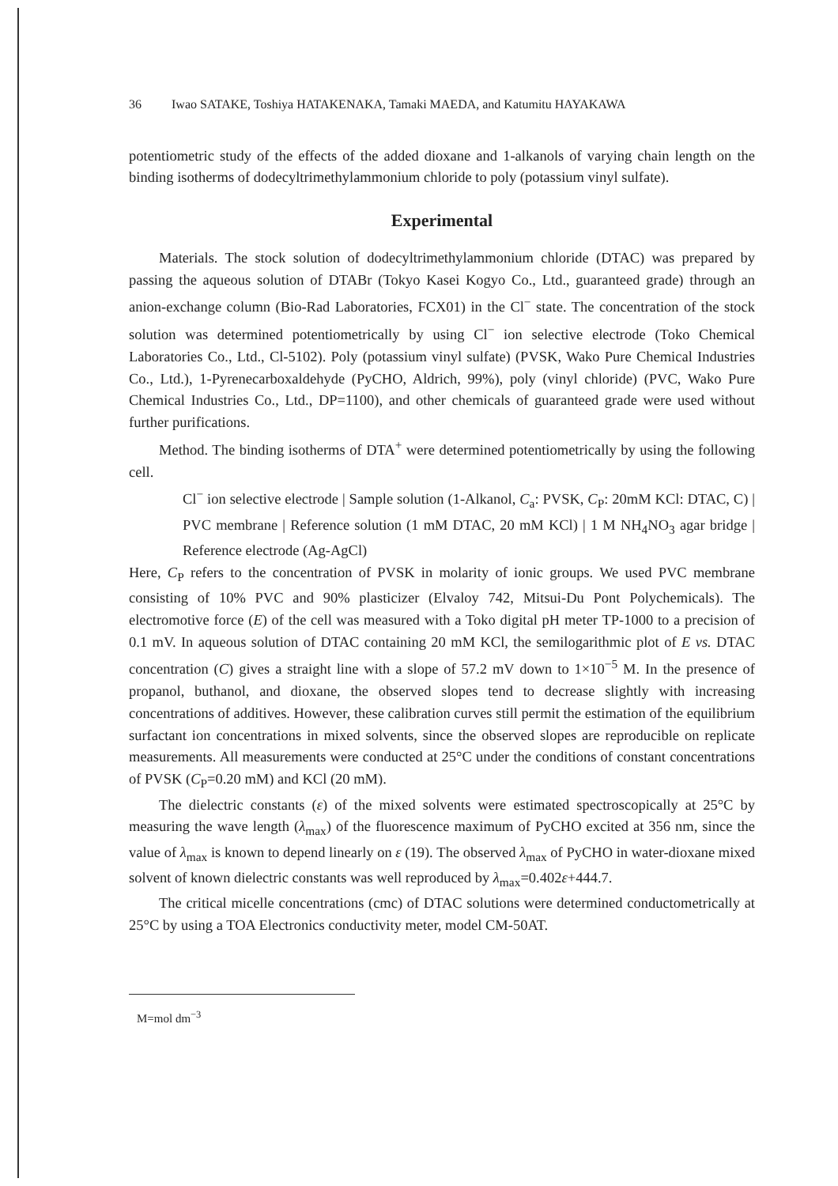36 Iwao SATAKE, Toshiya HATAKENAKA, Tamaki MAEDA, and Katumitu HAYAKAWA
potentiometric study of the effects of the added dioxane and 1-alkanols of varying chain length on the binding isotherms of dodecyltrimethylammonium chloride to poly (potassium vinyl sulfate).
Experimental
Materials. The stock solution of dodecyltrimethylammonium chloride (DTAC) was prepared by passing the aqueous solution of DTABr (Tokyo Kasei Kogyo Co., Ltd., guaranteed grade) through an anion-exchange column (Bio-Rad Laboratories, FCX01) in the Cl<sup>−</sup> state. The concentration of the stock solution was determined potentiometrically by using Cl<sup>−</sup> ion selective electrode (Toko Chemical Laboratories Co., Ltd., Cl-5102). Poly (potassium vinyl sulfate) (PVSK, Wako Pure Chemical Industries Co., Ltd.), 1-Pyrenecarboxaldehyde (PyCHO, Aldrich, 99%), poly (vinyl chloride) (PVC, Wako Pure Chemical Industries Co., Ltd., DP=1100), and other chemicals of guaranteed grade were used without further purifications.
Method. The binding isotherms of DTA<sup>+</sup> were determined potentiometrically by using the following cell.
Cl<sup>−</sup> ion selective electrode | Sample solution (1-Alkanol, C<sub>a</sub>: PVSK, C<sub>P</sub>: 20mM KCl: DTAC, C) | PVC membrane | Reference solution (1 mM DTAC, 20 mM KCl) | 1 M NH<sub>4</sub>NO<sub>3</sub> agar bridge | Reference electrode (Ag-AgCl)
Here, C<sub>P</sub> refers to the concentration of PVSK in molarity of ionic groups. We used PVC membrane consisting of 10% PVC and 90% plasticizer (Elvaloy 742, Mitsui-Du Pont Polychemicals). The electromotive force (E) of the cell was measured with a Toko digital pH meter TP-1000 to a precision of 0.1 mV. In aqueous solution of DTAC containing 20 mM KCl, the semilogarithmic plot of E vs. DTAC concentration (C) gives a straight line with a slope of 57.2 mV down to 1×10<sup>−5</sup> M. In the presence of propanol, buthanol, and dioxane, the observed slopes tend to decrease slightly with increasing concentrations of additives. However, these calibration curves still permit the estimation of the equilibrium surfactant ion concentrations in mixed solvents, since the observed slopes are reproducible on replicate measurements. All measurements were conducted at 25°C under the conditions of constant concentrations of PVSK (C<sub>P</sub>=0.20 mM) and KCl (20 mM).
The dielectric constants (ε) of the mixed solvents were estimated spectroscopically at 25°C by measuring the wave length (λ<sub>max</sub>) of the fluorescence maximum of PyCHO excited at 356 nm, since the value of λ<sub>max</sub> is known to depend linearly on ε (19). The observed λ<sub>max</sub> of PyCHO in water-dioxane mixed solvent of known dielectric constants was well reproduced by λ<sub>max</sub>=0.402ε+444.7.
The critical micelle concentrations (cmc) of DTAC solutions were determined conductometrically at 25°C by using a TOA Electronics conductivity meter, model CM-50AT.
M=mol dm<sup>−3</sup>